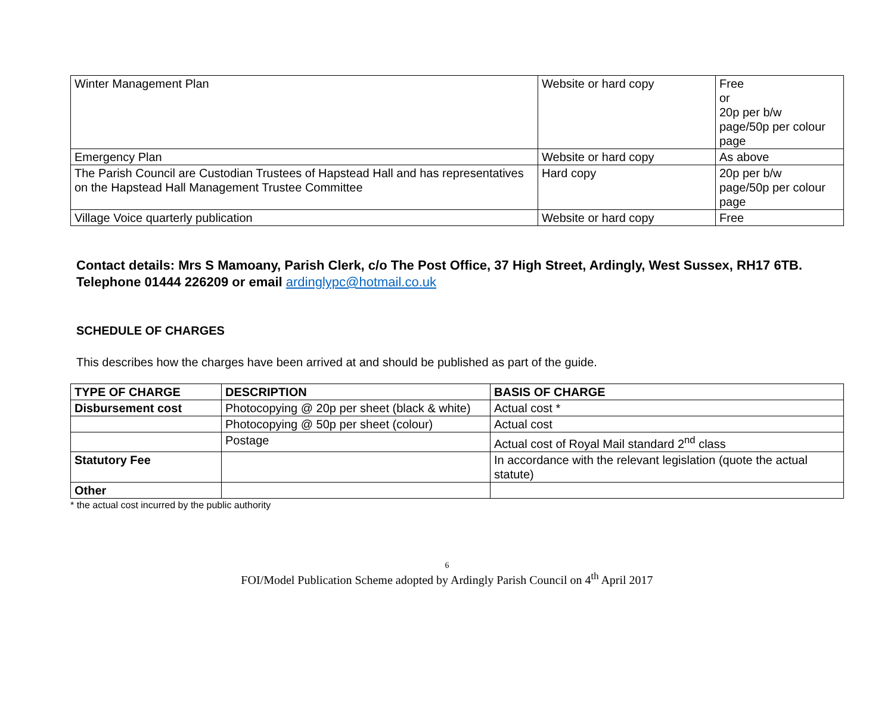| Winter Management Plan | Website or hard copy | Free or 20p per b/w page/50p per colour page |
| Emergency Plan | Website or hard copy | As above |
| The Parish Council are Custodian Trustees of Hapstead Hall and has representatives on the Hapstead Hall Management Trustee Committee | Hard copy | 20p per b/w page/50p per colour page |
| Village Voice quarterly publication | Website or hard copy | Free |
Contact details: Mrs S Mamoany, Parish Clerk, c/o The Post Office, 37 High Street, Ardingly, West Sussex, RH17 6TB. Telephone 01444 226209 or email ardinglypc@hotmail.co.uk
SCHEDULE OF CHARGES
This describes how the charges have been arrived at and should be published as part of the guide.
| TYPE OF CHARGE | DESCRIPTION | BASIS OF CHARGE |
| --- | --- | --- |
| Disbursement cost | Photocopying @ 20p per sheet (black & white) | Actual cost * |
| | Photocopying @ 50p per sheet (colour) | Actual cost |
| | Postage | Actual cost of Royal Mail standard 2<sup>nd</sup> class |
| Statutory Fee | | In accordance with the relevant legislation (quote the actual statute) |
| Other | | |
* the actual cost incurred by the public authority
6
FOI/Model Publication Scheme adopted by Ardingly Parish Council on 4<sup>th</sup> April 2017